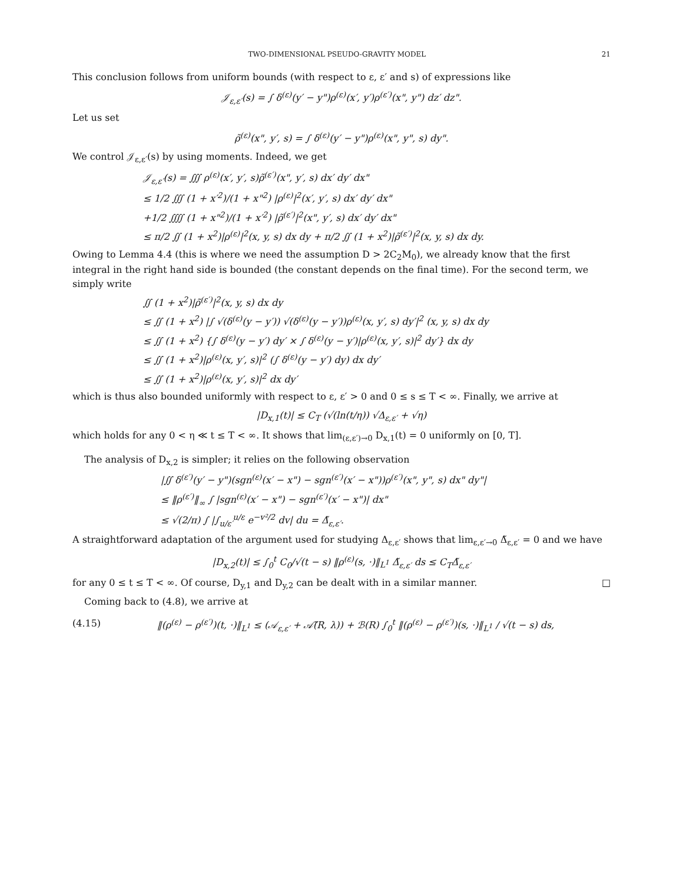TWO-DIMENSIONAL PSEUDO-GRAVITY MODEL 21
This conclusion follows from uniform bounds (with respect to ε, ε′ and s) of expressions like
𝒥<sub>ε,ε′</sub>(s) = ∫ δ<sup>(ε)</sup>(y′ − y")ρ<sup>(ε)</sup>(x′, y′)ρ<sup>(ε′)</sup>(x", y") dz′ dz".
Let us set
ρ̃<sup>(ε)</sup>(x", y′, s) = ∫ δ<sup>(ε)</sup>(y′ − y")ρ<sup>(ε)</sup>(x", y", s) dy".
We control 𝒥<sub>ε,ε′</sub>(s) by using moments. Indeed, we get
𝒥<sub>ε,ε′</sub>(s) = ∭ ρ<sup>(ε)</sup>(x′, y′, s)ρ̃<sup>(ε′)</sup>(x", y′, s) dx′ dy′ dx"
≤ 1/2 ∭ (1 + x′<sup>2</sup>)/(1 + x"<sup>2</sup>) |ρ<sup>(ε)</sup>|<sup>2</sup>(x′, y′, s) dx′ dy′ dx"
+1/2 ⨌ (1 + x"<sup>2</sup>)/(1 + x′<sup>2</sup>) |ρ̃<sup>(ε′)</sup>|<sup>2</sup>(x", y′, s) dx′ dy′ dx"
≤ π/2 ∬ (1 + x<sup>2</sup>)|ρ<sup>(ε)</sup>|<sup>2</sup>(x, y, s) dx dy + π/2 ∬ (1 + x<sup>2</sup>)|ρ̃<sup>(ε′)</sup>|<sup>2</sup>(x, y, s) dx dy.
Owing to Lemma 4.4 (this is where we need the assumption D > 2C<sub>2</sub>M<sub>0</sub>), we already know that the first integral in the right hand side is bounded (the constant depends on the final time). For the second term, we simply write
∬ (1 + x<sup>2</sup>)|ρ̃<sup>(ε′)</sup>|<sup>2</sup>(x, y, s) dx dy
≤ ∬ (1 + x<sup>2</sup>) |∫ √(δ<sup>(ε)</sup>(y − y′)) √(δ<sup>(ε)</sup>(y − y′))ρ<sup>(ε)</sup>(x, y′, s) dy′|<sup>2</sup> (x, y, s) dx dy
≤ ∬ (1 + x<sup>2</sup>) {∫ δ<sup>(ε)</sup>(y − y′) dy′ × ∫ δ<sup>(ε)</sup>(y − y′)|ρ<sup>(ε)</sup>(x, y′, s)|<sup>2</sup> dy′} dx dy
≤ ∬ (1 + x<sup>2</sup>)|ρ<sup>(ε)</sup>(x, y′, s)|<sup>2</sup> (∫ δ<sup>(ε)</sup>(y − y′) dy) dx dy′
≤ ∬ (1 + x<sup>2</sup>)|ρ<sup>(ε)</sup>(x, y′, s)|<sup>2</sup> dx dy′
which is thus also bounded uniformly with respect to ε, ε′ > 0 and 0 ≤ s ≤ T < ∞. Finally, we arrive at
|D<sub>x,1</sub>(t)| ≤ C<sub>T</sub> (√(ln(t/η)) √Δ<sub>ε,ε′</sub> + √η)
which holds for any 0 < η ≪ t ≤ T < ∞. It shows that lim<sub>(ε,ε′)→0</sub> D<sub>x,1</sub>(t) = 0 uniformly on [0, T].
The analysis of D<sub>x,2</sub> is simpler; it relies on the following observation
|∬ δ<sup>(ε′)</sup>(y′ − y")(sgn<sup>(ε)</sup>(x′ − x") − sgn<sup>(ε′)</sup>(x′ − x"))ρ<sup>(ε′)</sup>(x", y", s) dx" dy"|
≤ ‖ρ<sup>(ε′)</sup>‖<sub>∞</sub> ∫ |sgn<sup>(ε)</sup>(x′ − x") − sgn<sup>(ε′)</sup>(x′ − x")| dx"
≤ √(2/π) ∫ |∫<sub>u/ε′</sub><sup>u/ε</sup> e<sup>−v²/2</sup> dv| du = Δ̃<sub>ε,ε′</sub>.
A straightforward adaptation of the argument used for studying Δ<sub>ε,ε′</sub> shows that lim<sub>ε,ε′→0</sub> Δ̃<sub>ε,ε′</sub> = 0 and we have
|D<sub>x,2</sub>(t)| ≤ ∫<sub>0</sub><sup>t</sup> C<sub>0</sub>/√(t − s) ‖ρ<sup>(ε)</sup>(s, ·)‖<sub>L<sup>1</sup></sub> Δ̃<sub>ε,ε′</sub> ds ≤ C<sub>T</sub>Δ̃<sub>ε,ε′</sub>
for any 0 ≤ t ≤ T < ∞. Of course, D<sub>y,1</sub> and D<sub>y,2</sub> can be dealt with in a similar manner. □
Coming back to (4.8), we arrive at
(4.15) ‖(ρ<sup>(ε)</sup> − ρ<sup>(ε′)</sup>)(t, ·)‖<sub>L<sup>1</sup></sub> ≤ (𝒜<sub>ε,ε′</sub> + 𝒜̃(R, λ)) + ℬ(R) ∫<sub>0</sub><sup>t</sup> ‖(ρ<sup>(ε)</sup> − ρ<sup>(ε′)</sup>)(s, ·)‖<sub>L<sup>1</sup></sub> / √(t − s) ds,